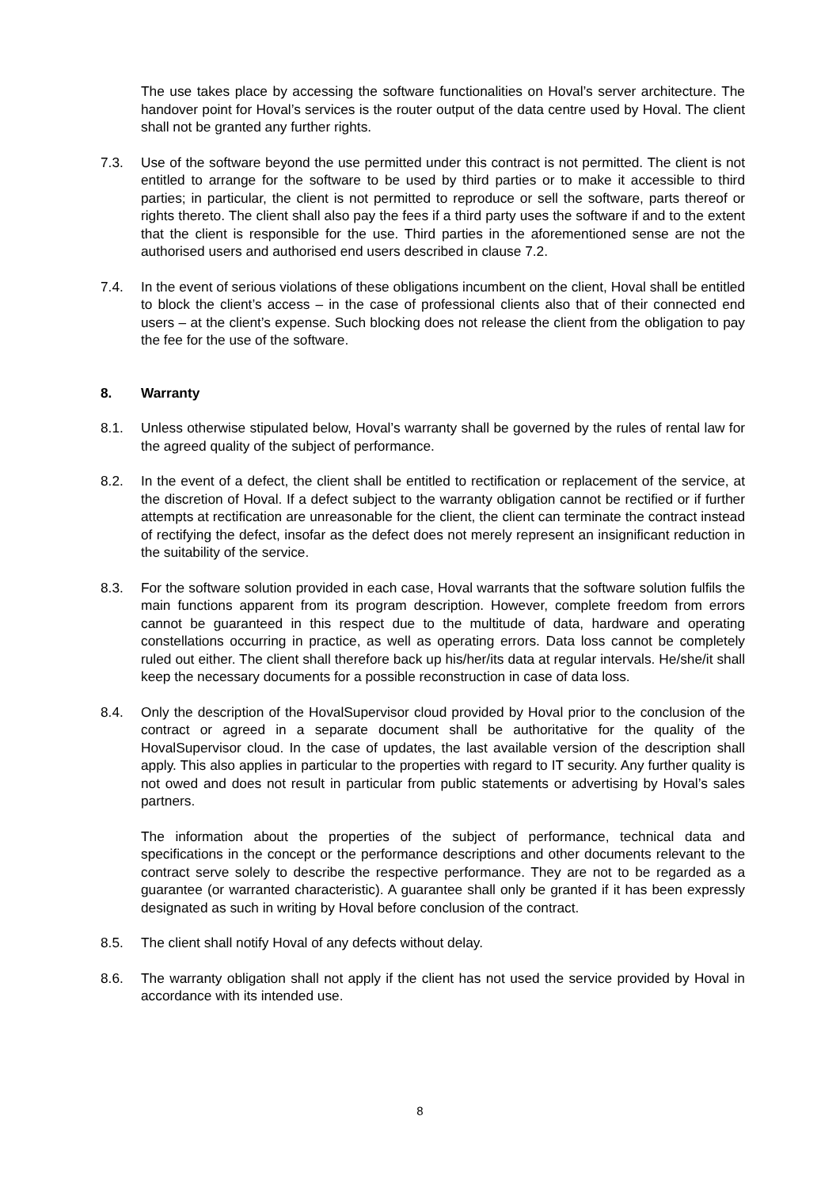The use takes place by accessing the software functionalities on Hoval’s server architecture. The handover point for Hoval’s services is the router output of the data centre used by Hoval. The client shall not be granted any further rights.
7.3. Use of the software beyond the use permitted under this contract is not permitted. The client is not entitled to arrange for the software to be used by third parties or to make it accessible to third parties; in particular, the client is not permitted to reproduce or sell the software, parts thereof or rights thereto. The client shall also pay the fees if a third party uses the software if and to the extent that the client is responsible for the use. Third parties in the aforementioned sense are not the authorised users and authorised end users described in clause 7.2.
7.4. In the event of serious violations of these obligations incumbent on the client, Hoval shall be entitled to block the client’s access – in the case of professional clients also that of their connected end users – at the client’s expense. Such blocking does not release the client from the obligation to pay the fee for the use of the software.
8. Warranty
8.1. Unless otherwise stipulated below, Hoval’s warranty shall be governed by the rules of rental law for the agreed quality of the subject of performance.
8.2. In the event of a defect, the client shall be entitled to rectification or replacement of the service, at the discretion of Hoval. If a defect subject to the warranty obligation cannot be rectified or if further attempts at rectification are unreasonable for the client, the client can terminate the contract instead of rectifying the defect, insofar as the defect does not merely represent an insignificant reduction in the suitability of the service.
8.3. For the software solution provided in each case, Hoval warrants that the software solution fulfils the main functions apparent from its program description. However, complete freedom from errors cannot be guaranteed in this respect due to the multitude of data, hardware and operating constellations occurring in practice, as well as operating errors. Data loss cannot be completely ruled out either. The client shall therefore back up his/her/its data at regular intervals. He/she/it shall keep the necessary documents for a possible reconstruction in case of data loss.
8.4. Only the description of the HovalSupervisor cloud provided by Hoval prior to the conclusion of the contract or agreed in a separate document shall be authoritative for the quality of the HovalSupervisor cloud. In the case of updates, the last available version of the description shall apply. This also applies in particular to the properties with regard to IT security. Any further quality is not owed and does not result in particular from public statements or advertising by Hoval’s sales partners.
The information about the properties of the subject of performance, technical data and specifications in the concept or the performance descriptions and other documents relevant to the contract serve solely to describe the respective performance. They are not to be regarded as a guarantee (or warranted characteristic). A guarantee shall only be granted if it has been expressly designated as such in writing by Hoval before conclusion of the contract.
8.5. The client shall notify Hoval of any defects without delay.
8.6. The warranty obligation shall not apply if the client has not used the service provided by Hoval in accordance with its intended use.
8